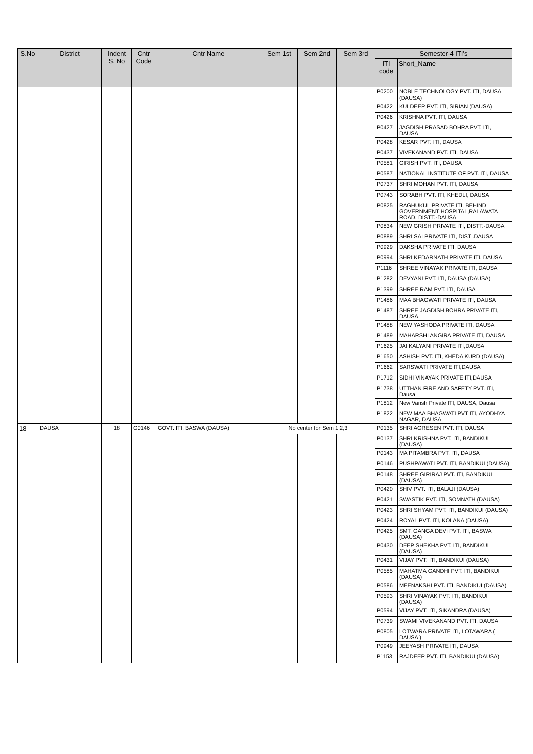| S.No | District | Indent S. No | Cntr Code | Cntr Name | Sem 1st | Sem 2nd | Sem 3rd | Semester-4 ITI's | |
| --- | --- | --- | --- | --- | --- | --- | --- | --- | --- |
| | | | | | | | | ITI code | Short_Name |
| | | | | | | | | P0200 | NOBLE TECHNOLOGY PVT. ITI, DAUSA (DAUSA) |
| | | | | | | | | P0422 | KULDEEP PVT. ITI, SIRIAN (DAUSA) |
| | | | | | | | | P0426 | KRISHNA PVT. ITI, DAUSA |
| | | | | | | | | P0427 | JAGDISH PRASAD BOHRA PVT. ITI, DAUSA |
| | | | | | | | | P0428 | KESAR PVT. ITI, DAUSA |
| | | | | | | | | P0437 | VIVEKANAND PVT. ITI, DAUSA |
| | | | | | | | | P0581 | GIRISH PVT. ITI, DAUSA |
| | | | | | | | | P0587 | NATIONAL INSTITUTE OF PVT. ITI, DAUSA |
| | | | | | | | | P0737 | SHRI MOHAN PVT. ITI, DAUSA |
| | | | | | | | | P0743 | SORABH PVT. ITI, KHEDLI, DAUSA |
| | | | | | | | | P0825 | RAGHUKUL PRIVATE ITI, BEHIND GOVERNMENT HOSPITAL,RALAWATA ROAD, DISTT.-DAUSA |
| | | | | | | | | P0834 | NEW GRISH PRIVATE ITI, DISTT.-DAUSA |
| | | | | | | | | P0889 | SHRI SAI PRIVATE ITI, DIST .DAUSA |
| | | | | | | | | P0929 | DAKSHA PRIVATE ITI, DAUSA |
| | | | | | | | | P0994 | SHRI KEDARNATH PRIVATE ITI, DAUSA |
| | | | | | | | | P1116 | SHREE VINAYAK PRIVATE ITI, DAUSA |
| | | | | | | | | P1282 | DEVYANI PVT. ITI, DAUSA (DAUSA) |
| | | | | | | | | P1399 | SHREE RAM PVT. ITI, DAUSA |
| | | | | | | | | P1486 | MAA BHAGWATI PRIVATE ITI, DAUSA |
| | | | | | | | | P1487 | SHREE JAGDISH BOHRA PRIVATE ITI, DAUSA |
| | | | | | | | | P1488 | NEW YASHODA PRIVATE ITI, DAUSA |
| | | | | | | | | P1489 | MAHARSHI ANGIRA PRIVATE ITI, DAUSA |
| | | | | | | | | P1625 | JAI KALYANI PRIVATE ITI,DAUSA |
| | | | | | | | | P1650 | ASHISH PVT. ITI, KHEDA KURD (DAUSA) |
| | | | | | | | | P1662 | SARSWATI PRIVATE ITI,DAUSA |
| | | | | | | | | P1712 | SIDHI VINAYAK PRIVATE ITI,DAUSA |
| | | | | | | | | P1738 | UTTHAN FIRE AND SAFETY PVT. ITI, Dausa |
| | | | | | | | | P1812 | New Vansh Private ITI, DAUSA, Dausa |
| | | | | | | | | P1822 | NEW MAA BHAGWATI PVT ITI, AYODHYA NAGAR, DAUSA |
| 18 | DAUSA | 18 | G0146 | GOVT. ITI, BASWA (DAUSA) | No center for Sem 1,2,3 | | | P0135 | SHRI AGRESEN PVT. ITI, DAUSA |
| | | | | | | | | P0137 | SHRI KRISHNA PVT. ITI, BANDIKUI (DAUSA) |
| | | | | | | | | P0143 | MA PITAMBRA PVT. ITI, DAUSA |
| | | | | | | | | P0146 | PUSHPAWATI PVT. ITI, BANDIKUI (DAUSA) |
| | | | | | | | | P0148 | SHREE GIRIRAJ PVT. ITI, BANDIKUI (DAUSA) |
| | | | | | | | | P0420 | SHIV PVT. ITI, BALAJI (DAUSA) |
| | | | | | | | | P0421 | SWASTIK PVT. ITI, SOMNATH (DAUSA) |
| | | | | | | | | P0423 | SHRI SHYAM PVT. ITI, BANDIKUI (DAUSA) |
| | | | | | | | | P0424 | ROYAL PVT. ITI, KOLANA (DAUSA) |
| | | | | | | | | P0425 | SMT. GANGA DEVI PVT. ITI, BASWA (DAUSA) |
| | | | | | | | | P0430 | DEEP SHEKHA PVT. ITI, BANDIKUI (DAUSA) |
| | | | | | | | | P0431 | VIJAY PVT. ITI, BANDIKUI (DAUSA) |
| | | | | | | | | P0585 | MAHATMA GANDHI PVT. ITI, BANDIKUI (DAUSA) |
| | | | | | | | | P0586 | MEENAKSHI PVT. ITI, BANDIKUI (DAUSA) |
| | | | | | | | | P0593 | SHRI VINAYAK PVT. ITI, BANDIKUI (DAUSA) |
| | | | | | | | | P0594 | VIJAY PVT. ITI, SIKANDRA (DAUSA) |
| | | | | | | | | P0739 | SWAMI VIVEKANAND PVT. ITI, DAUSA |
| | | | | | | | | P0805 | LOTWARA PRIVATE ITI, LOTAWARA ( DAUSA ) |
| | | | | | | | | P0949 | JEEYASH PRIVATE ITI, DAUSA |
| | | | | | | | | P1153 | RAJDEEP PVT. ITI, BANDIKUI (DAUSA) |